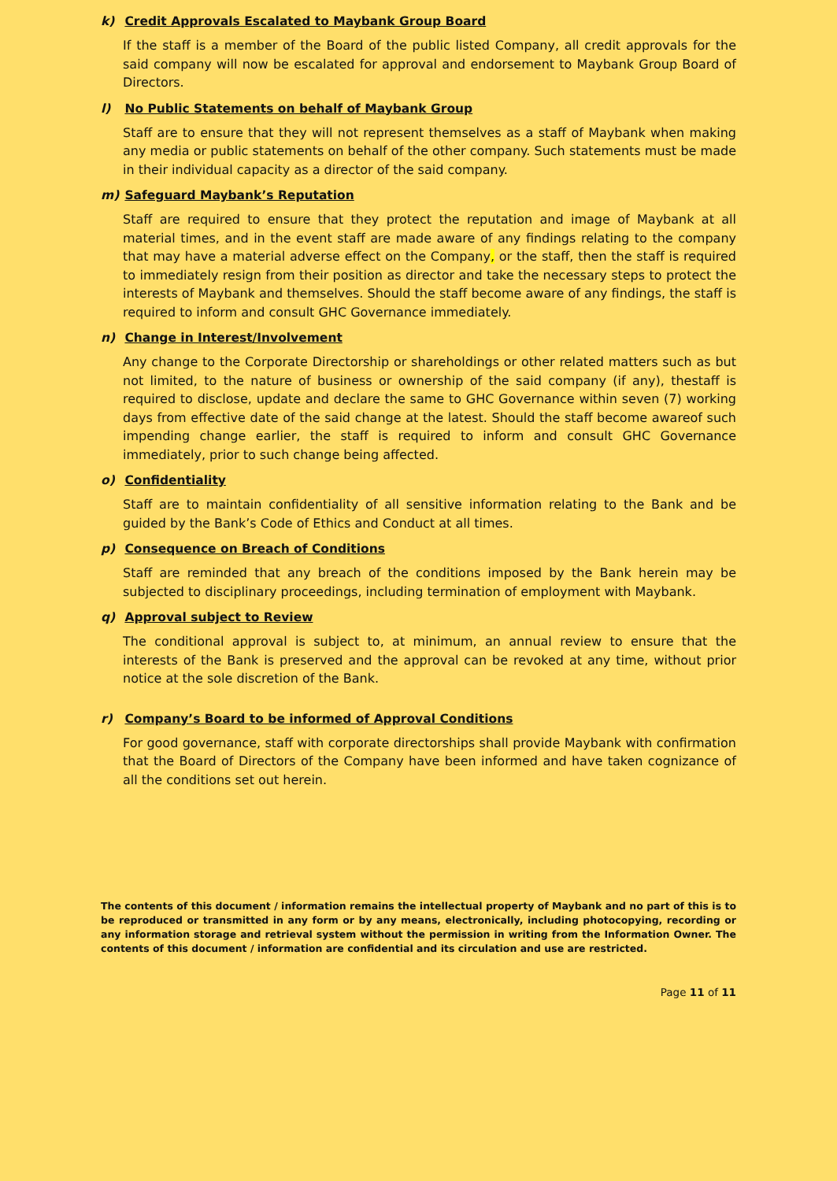k) Credit Approvals Escalated to Maybank Group Board
If the staff is a member of the Board of the public listed Company, all credit approvals for the said company will now be escalated for approval and endorsement to Maybank Group Board of Directors.
l) No Public Statements on behalf of Maybank Group
Staff are to ensure that they will not represent themselves as a staff of Maybank when making any media or public statements on behalf of the other company. Such statements must be made in their individual capacity as a director of the said company.
m) Safeguard Maybank’s Reputation
Staff are required to ensure that they protect the reputation and image of Maybank at all material times, and in the event staff are made aware of any findings relating to the company that may have a material adverse effect on the Company, or the staff, then the staff is required to immediately resign from their position as director and take the necessary steps to protect the interests of Maybank and themselves. Should the staff become aware of any findings, the staff is required to inform and consult GHC Governance immediately.
n) Change in Interest/Involvement
Any change to the Corporate Directorship or shareholdings or other related matters such as but not limited, to the nature of business or ownership of the said company (if any), thestaff is required to disclose, update and declare the same to GHC Governance within seven (7) working days from effective date of the said change at the latest. Should the staff become awareof such impending change earlier, the staff is required to inform and consult GHC Governance immediately, prior to such change being affected.
o) Confidentiality
Staff are to maintain confidentiality of all sensitive information relating to the Bank and be guided by the Bank’s Code of Ethics and Conduct at all times.
p) Consequence on Breach of Conditions
Staff are reminded that any breach of the conditions imposed by the Bank herein may be subjected to disciplinary proceedings, including termination of employment with Maybank.
q) Approval subject to Review
The conditional approval is subject to, at minimum, an annual review to ensure that the interests of the Bank is preserved and the approval can be revoked at any time, without prior notice at the sole discretion of the Bank.
r) Company’s Board to be informed of Approval Conditions
For good governance, staff with corporate directorships shall provide Maybank with confirmation that the Board of Directors of the Company have been informed and have taken cognizance of all the conditions set out herein.
The contents of this document / information remains the intellectual property of Maybank and no part of this is to be reproduced or transmitted in any form or by any means, electronically, including photocopying, recording or any information storage and retrieval system without the permission in writing from the Information Owner. The contents of this document / information are confidential and its circulation and use are restricted.
Page 11 of 11